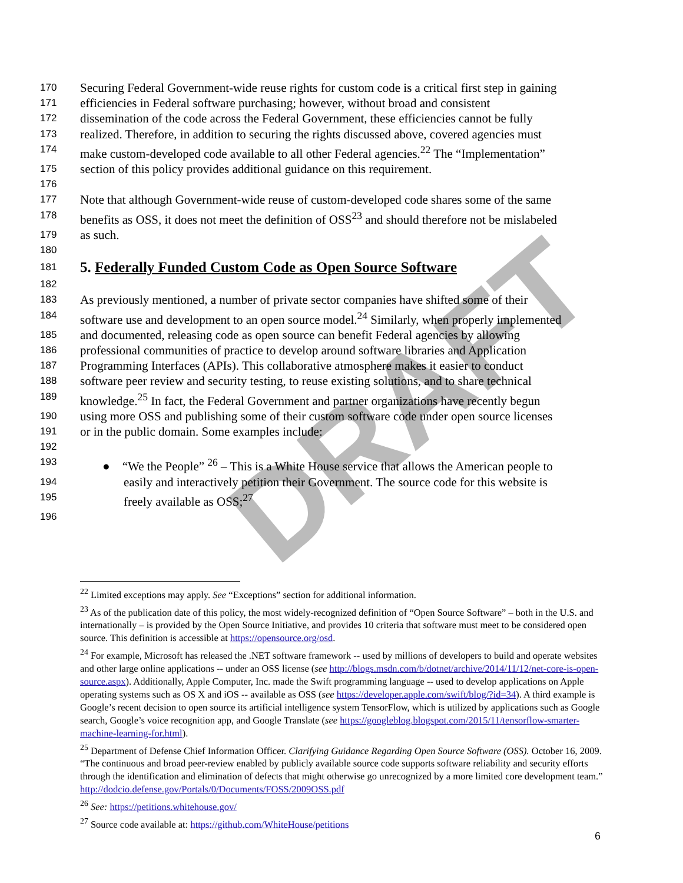DRAFT
170 Securing Federal Government-wide reuse rights for custom code is a critical first step in gaining
171 efficiencies in Federal software purchasing; however, without broad and consistent
172 dissemination of the code across the Federal Government, these efficiencies cannot be fully
173 realized. Therefore, in addition to securing the rights discussed above, covered agencies must
174 make custom-developed code available to all other Federal agencies.<sup>22</sup> The “Implementation”
175 section of this policy provides additional guidance on this requirement.
176
177 Note that although Government-wide reuse of custom-developed code shares some of the same
178 benefits as OSS, it does not meet the definition of OSS<sup>23</sup> and should therefore not be mislabeled
179 as such.
180
181
5. Federally Funded Custom Code as Open Source Software
182
183 As previously mentioned, a number of private sector companies have shifted some of their
184 software use and development to an open source model.<sup>24</sup> Similarly, when properly implemented
185 and documented, releasing code as open source can benefit Federal agencies by allowing
186 professional communities of practice to develop around software libraries and Application
187 Programming Interfaces (APIs). This collaborative atmosphere makes it easier to conduct
188 software peer review and security testing, to reuse existing solutions, and to share technical
189 knowledge.<sup>25</sup> In fact, the Federal Government and partner organizations have recently begun
190 using more OSS and publishing some of their custom software code under open source licenses
191 or in the public domain. Some examples include:
192
193 ● “We the People” <sup>26</sup> – This is a White House service that allows the American people to
194 easily and interactively petition their Government. The source code for this website is
195 freely available as OSS;<sup>27</sup>
196
<sup>22</sup> Limited exceptions may apply. See “Exceptions” section for additional information.
<sup>23</sup> As of the publication date of this policy, the most widely-recognized definition of “Open Source Software” – both in the U.S. and internationally – is provided by the Open Source Initiative, and provides 10 criteria that software must meet to be considered open source. This definition is accessible at https://opensource.org/osd.
<sup>24</sup> For example, Microsoft has released the .NET software framework -- used by millions of developers to build and operate websites and other large online applications -- under an OSS license (see http://blogs.msdn.com/b/dotnet/archive/2014/11/12/net-core-is-open-source.aspx). Additionally, Apple Computer, Inc. made the Swift programming language -- used to develop applications on Apple operating systems such as OS X and iOS -- available as OSS (see https://developer.apple.com/swift/blog/?id=34). A third example is Google’s recent decision to open source its artificial intelligence system TensorFlow, which is utilized by applications such as Google search, Google’s voice recognition app, and Google Translate (see https://googleblog.blogspot.com/2015/11/tensorflow-smarter-machine-learning-for.html).
<sup>25</sup> Department of Defense Chief Information Officer. Clarifying Guidance Regarding Open Source Software (OSS). October 16, 2009. “The continuous and broad peer-review enabled by publicly available source code supports software reliability and security efforts through the identification and elimination of defects that might otherwise go unrecognized by a more limited core development team.” http://dodcio.defense.gov/Portals/0/Documents/FOSS/2009OSS.pdf
<sup>26</sup> See: https://petitions.whitehouse.gov/
<sup>27</sup> Source code available at: https://github.com/WhiteHouse/petitions
6